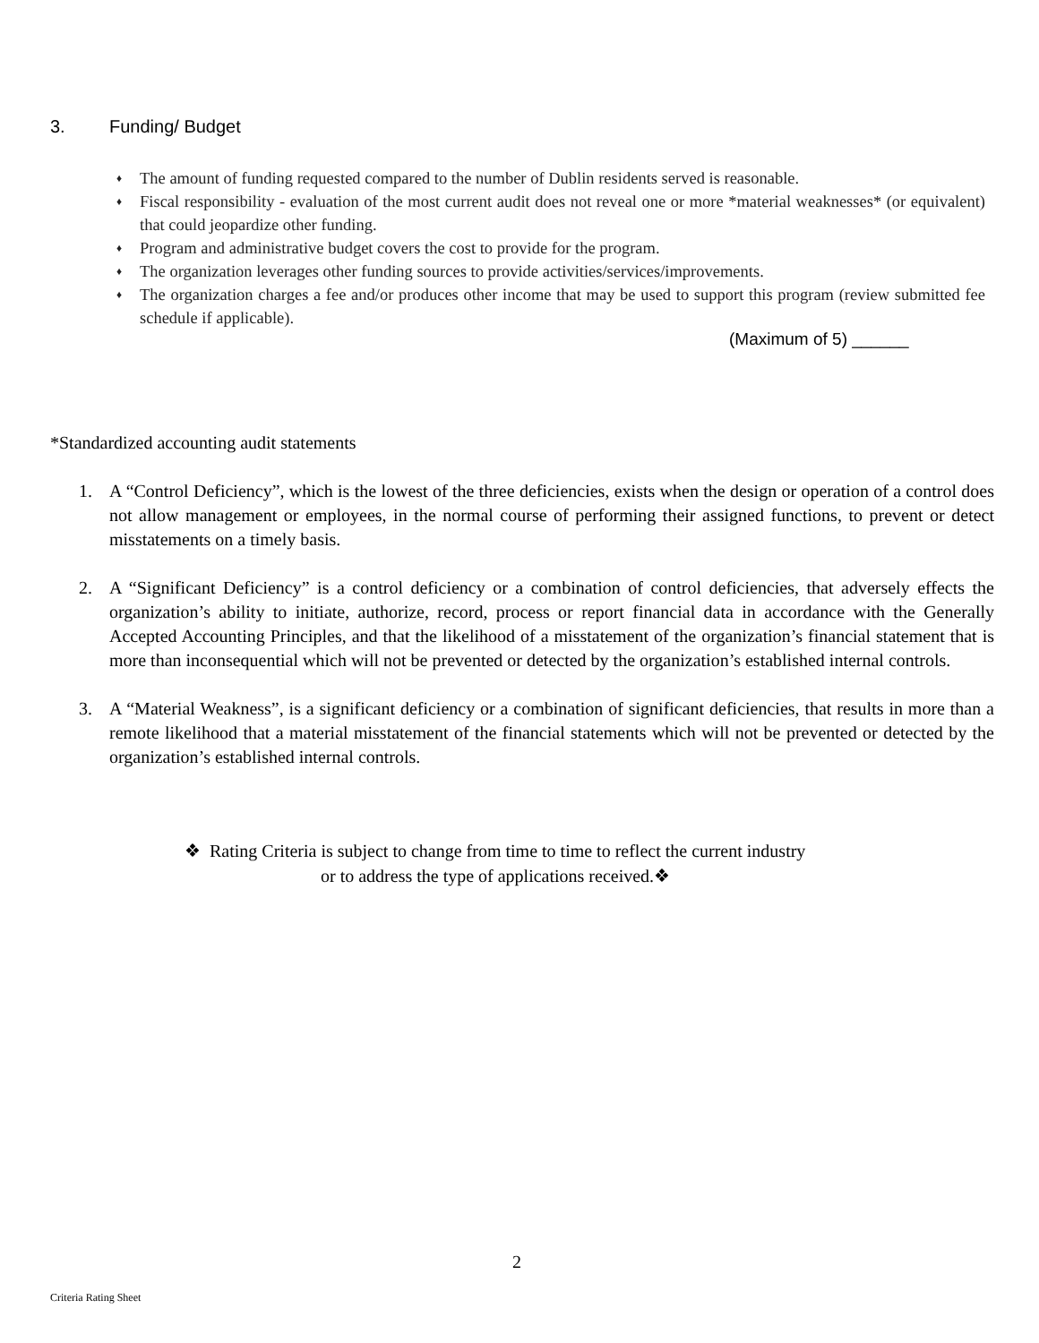3. Funding/ Budget
♦ The amount of funding requested compared to the number of Dublin residents served is reasonable.
♦ Fiscal responsibility - evaluation of the most current audit does not reveal one or more *material weaknesses* (or equivalent) that could jeopardize other funding.
♦ Program and administrative budget covers the cost to provide for the program.
♦ The organization leverages other funding sources to provide activities/services/improvements.
♦ The organization charges a fee and/or produces other income that may be used to support this program (review submitted fee schedule if applicable).
(Maximum of 5) ______
*Standardized accounting audit statements
1. A “Control Deficiency”, which is the lowest of the three deficiencies, exists when the design or operation of a control does not allow management or employees, in the normal course of performing their assigned functions, to prevent or detect misstatements on a timely basis.
2. A “Significant Deficiency” is a control deficiency or a combination of control deficiencies, that adversely effects the organization’s ability to initiate, authorize, record, process or report financial data in accordance with the Generally Accepted Accounting Principles, and that the likelihood of a misstatement of the organization’s financial statement that is more than inconsequential which will not be prevented or detected by the organization’s established internal controls.
3. A “Material Weakness”, is a significant deficiency or a combination of significant deficiencies, that results in more than a remote likelihood that a material misstatement of the financial statements which will not be prevented or detected by the organization’s established internal controls.
❖ Rating Criteria is subject to change from time to time to reflect the current industry
or to address the type of applications received.❖
2
Criteria Rating Sheet